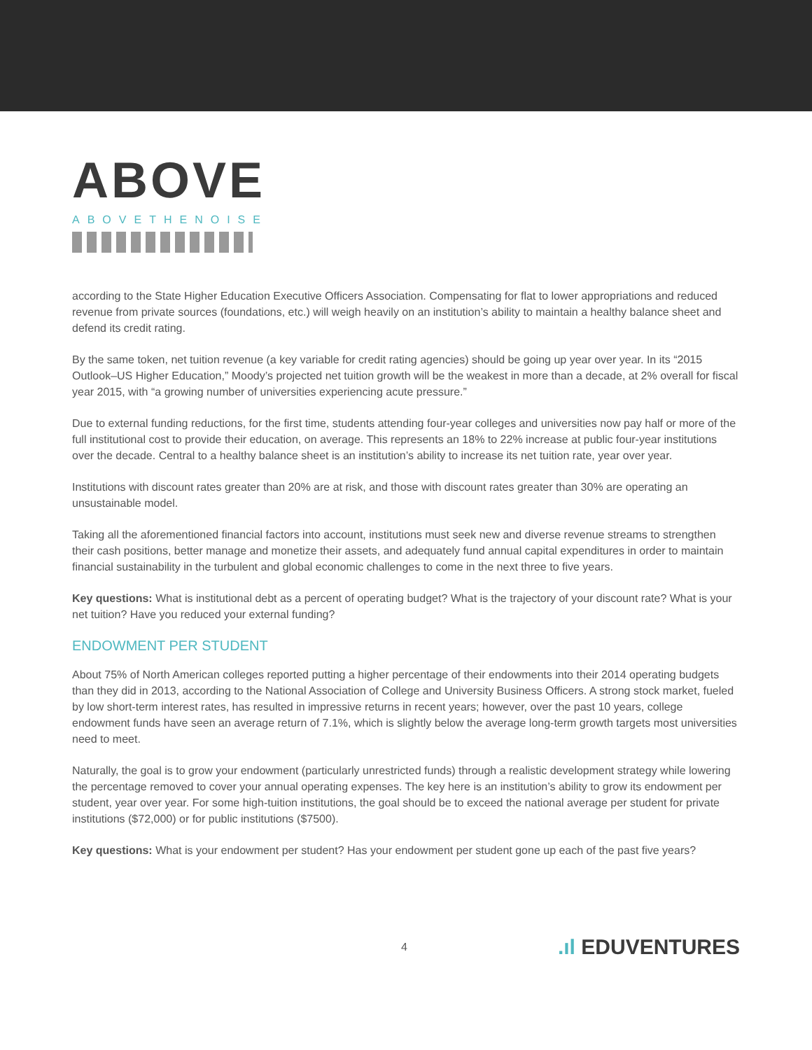ABOVE
ABOVETHENOISE
according to the State Higher Education Executive Officers Association. Compensating for flat to lower appropriations and reduced revenue from private sources (foundations, etc.) will weigh heavily on an institution’s ability to maintain a healthy balance sheet and defend its credit rating.
By the same token, net tuition revenue (a key variable for credit rating agencies) should be going up year over year. In its “2015 Outlook–US Higher Education,” Moody’s projected net tuition growth will be the weakest in more than a decade, at 2% overall for fiscal year 2015, with “a growing number of universities experiencing acute pressure.”
Due to external funding reductions, for the first time, students attending four-year colleges and universities now pay half or more of the full institutional cost to provide their education, on average. This represents an 18% to 22% increase at public four-year institutions over the decade. Central to a healthy balance sheet is an institution’s ability to increase its net tuition rate, year over year.
Institutions with discount rates greater than 20% are at risk, and those with discount rates greater than 30% are operating an unsustainable model.
Taking all the aforementioned financial factors into account, institutions must seek new and diverse revenue streams to strengthen their cash positions, better manage and monetize their assets, and adequately fund annual capital expenditures in order to maintain financial sustainability in the turbulent and global economic challenges to come in the next three to five years.
Key questions: What is institutional debt as a percent of operating budget? What is the trajectory of your discount rate? What is your net tuition? Have you reduced your external funding?
ENDOWMENT PER STUDENT
About 75% of North American colleges reported putting a higher percentage of their endowments into their 2014 operating budgets than they did in 2013, according to the National Association of College and University Business Officers. A strong stock market, fueled by low short-term interest rates, has resulted in impressive returns in recent years; however, over the past 10 years, college endowment funds have seen an average return of 7.1%, which is slightly below the average long-term growth targets most universities need to meet.
Naturally, the goal is to grow your endowment (particularly unrestricted funds) through a realistic development strategy while lowering the percentage removed to cover your annual operating expenses. The key here is an institution’s ability to grow its endowment per student, year over year. For some high-tuition institutions, the goal should be to exceed the national average per student for private institutions ($72,000) or for public institutions ($7500).
Key questions: What is your endowment per student? Has your endowment per student gone up each of the past five years?
4.ıl EDUVENTURES